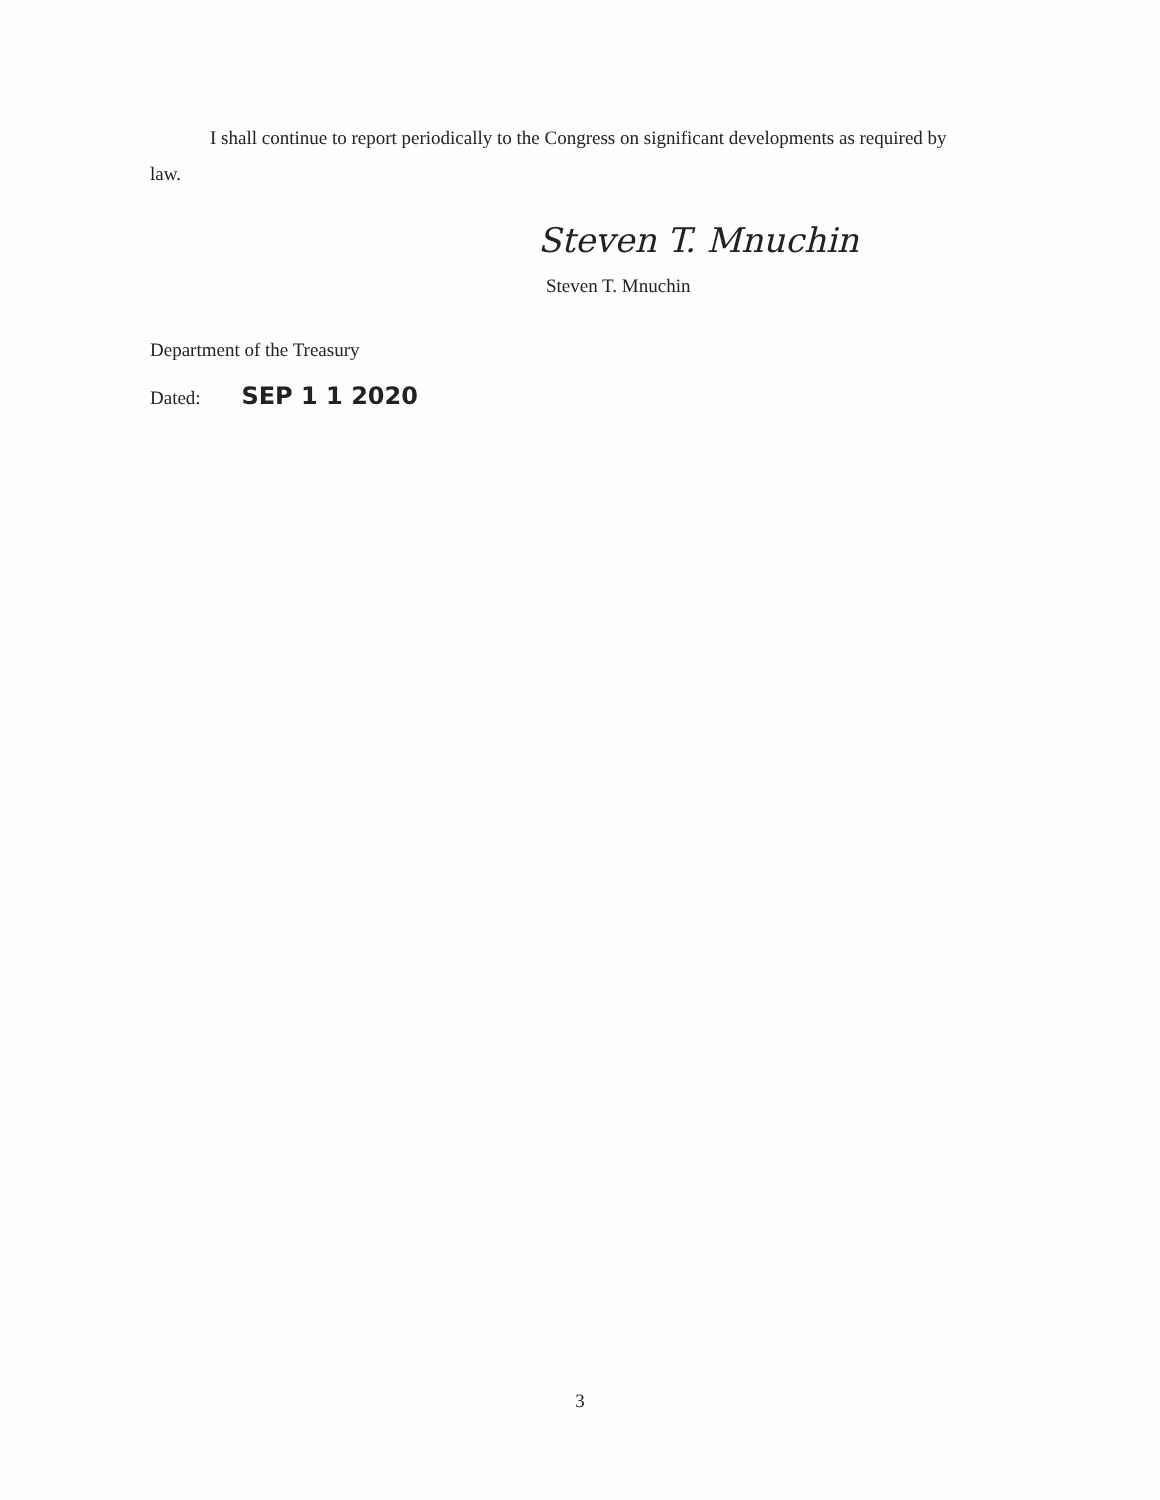I shall continue to report periodically to the Congress on significant developments as required by law.
Steven T. Mnuchin
Steven T. Mnuchin
Department of the Treasury
Dated: SEP 1 1 2020
3